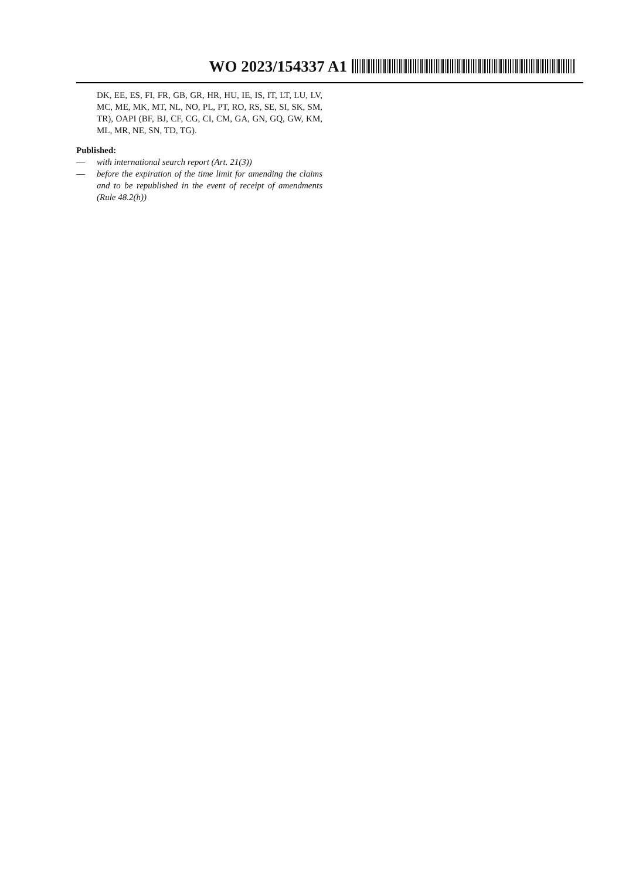WO 2023/154337 A1
DK, EE, ES, FI, FR, GB, GR, HR, HU, IE, IS, IT, LT, LU, LV, MC, ME, MK, MT, NL, NO, PL, PT, RO, RS, SE, SI, SK, SM, TR), OAPI (BF, BJ, CF, CG, CI, CM, GA, GN, GQ, GW, KM, ML, MR, NE, SN, TD, TG).
Published:
— with international search report (Art. 21(3))
— before the expiration of the time limit for amending the claims and to be republished in the event of receipt of amendments (Rule 48.2(h))